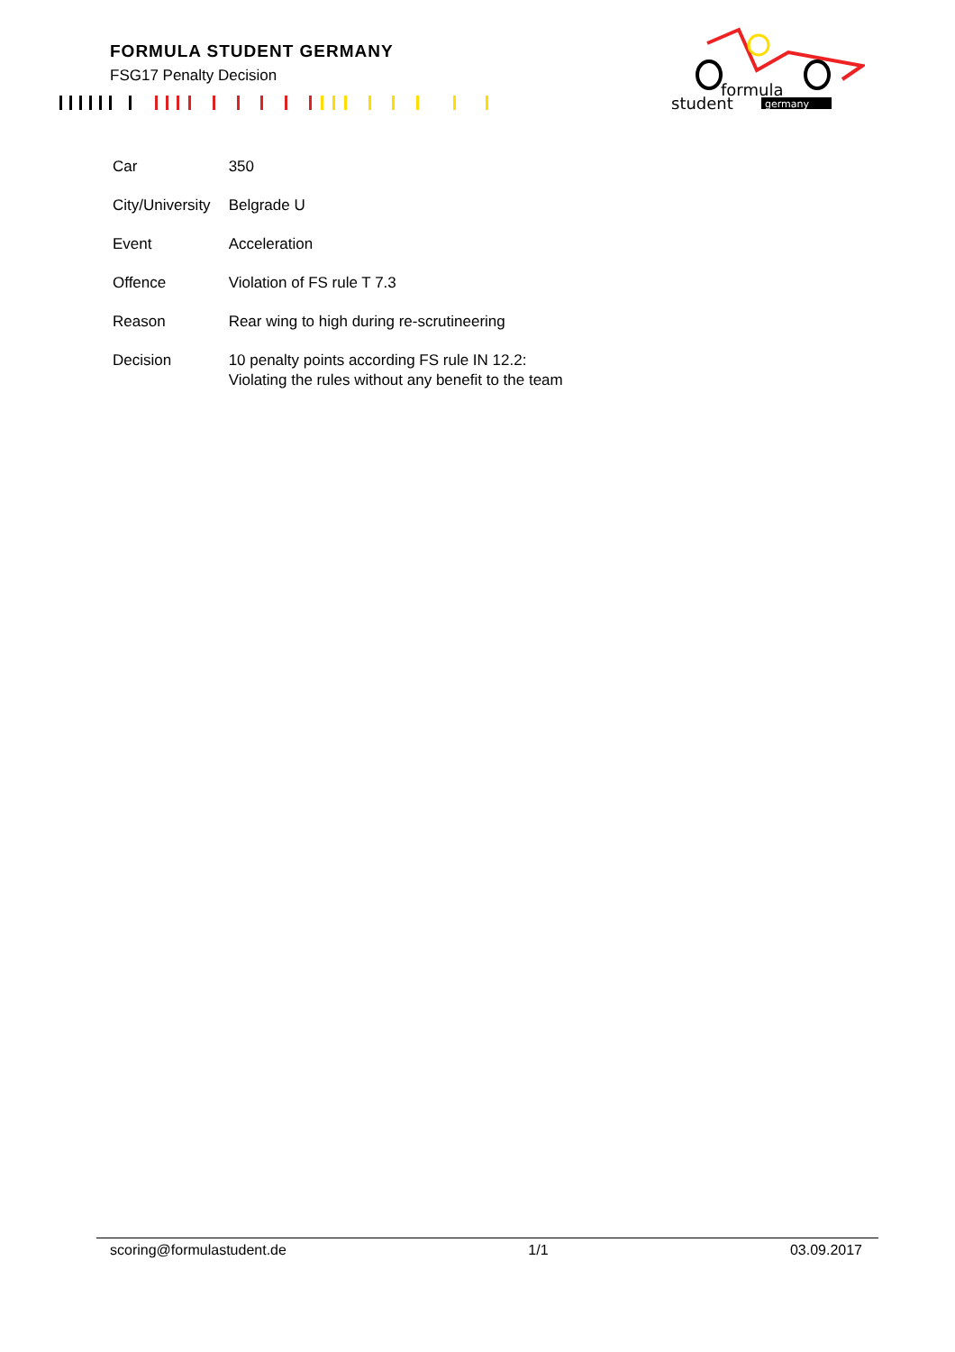FORMULA STUDENT GERMANY
FSG17 Penalty Decision
formula
student
germany
| Car | 350 |
| City/University | Belgrade U |
| Event | Acceleration |
| Offence | Violation of FS rule T 7.3 |
| Reason | Rear wing to high during re-scrutineering |
| Decision | 10 penalty points according FS rule IN 12.2: Violating the rules without any benefit to the team |
scoring@formulastudent.de 1/1 03.09.2017